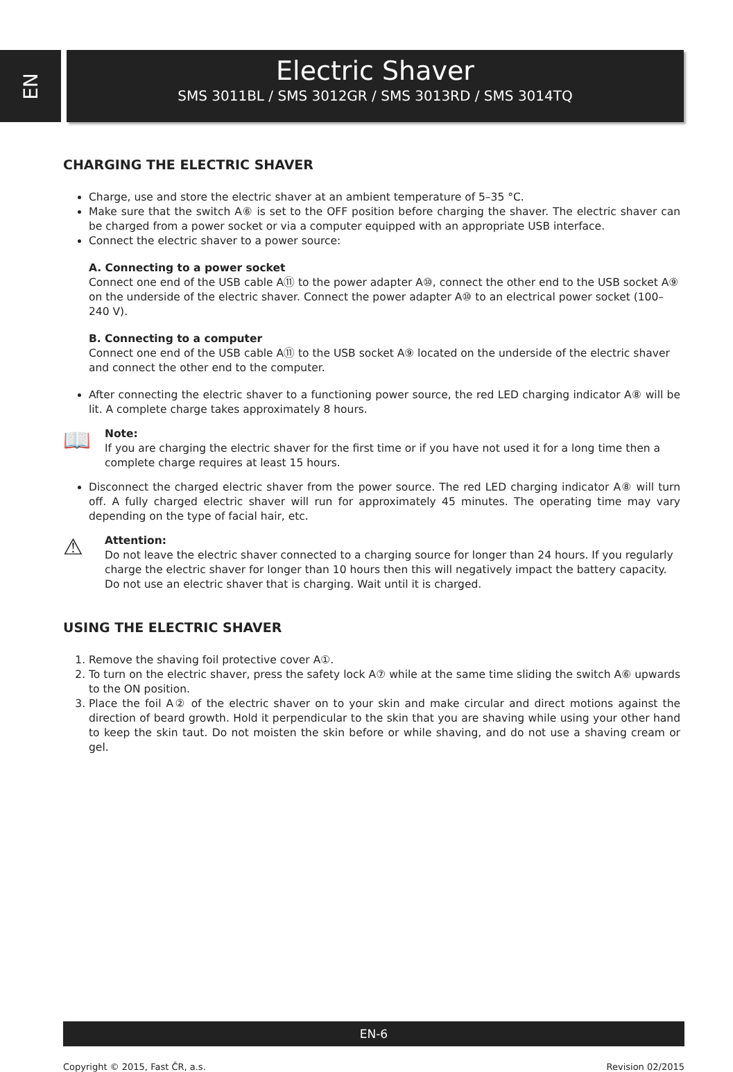EN
Electric Shaver
SMS 3011BL / SMS 3012GR / SMS 3013RD / SMS 3014TQ
CHARGING THE ELECTRIC SHAVER
Charge, use and store the electric shaver at an ambient temperature of 5–35 °C.
Make sure that the switch A⑥ is set to the OFF position before charging the shaver. The electric shaver can be charged from a power socket or via a computer equipped with an appropriate USB interface.
Connect the electric shaver to a power source:
A. Connecting to a power socket
Connect one end of the USB cable A⑪ to the power adapter A⑩, connect the other end to the USB socket A⑨ on the underside of the electric shaver. Connect the power adapter A⑩ to an electrical power socket (100–240 V).
B. Connecting to a computer
Connect one end of the USB cable A⑪ to the USB socket A⑨ located on the underside of the electric shaver and connect the other end to the computer.
After connecting the electric shaver to a functioning power source, the red LED charging indicator A⑧ will be lit. A complete charge takes approximately 8 hours.
📖
Note:
If you are charging the electric shaver for the first time or if you have not used it for a long time then a complete charge requires at least 15 hours.
Disconnect the charged electric shaver from the power source. The red LED charging indicator A⑧ will turn off. A fully charged electric shaver will run for approximately 45 minutes. The operating time may vary depending on the type of facial hair, etc.
⚠
Attention:
Do not leave the electric shaver connected to a charging source for longer than 24 hours. If you regularly charge the electric shaver for longer than 10 hours then this will negatively impact the battery capacity.
Do not use an electric shaver that is charging. Wait until it is charged.
USING THE ELECTRIC SHAVER
1. Remove the shaving foil protective cover A①.
2. To turn on the electric shaver, press the safety lock A⑦ while at the same time sliding the switch A⑥ upwards to the ON position.
3. Place the foil A② of the electric shaver on to your skin and make circular and direct motions against the direction of beard growth. Hold it perpendicular to the skin that you are shaving while using your other hand to keep the skin taut. Do not moisten the skin before or while shaving, and do not use a shaving cream or gel.
EN-6
Copyright © 2015, Fast ČR, a.s. Revision 02/2015